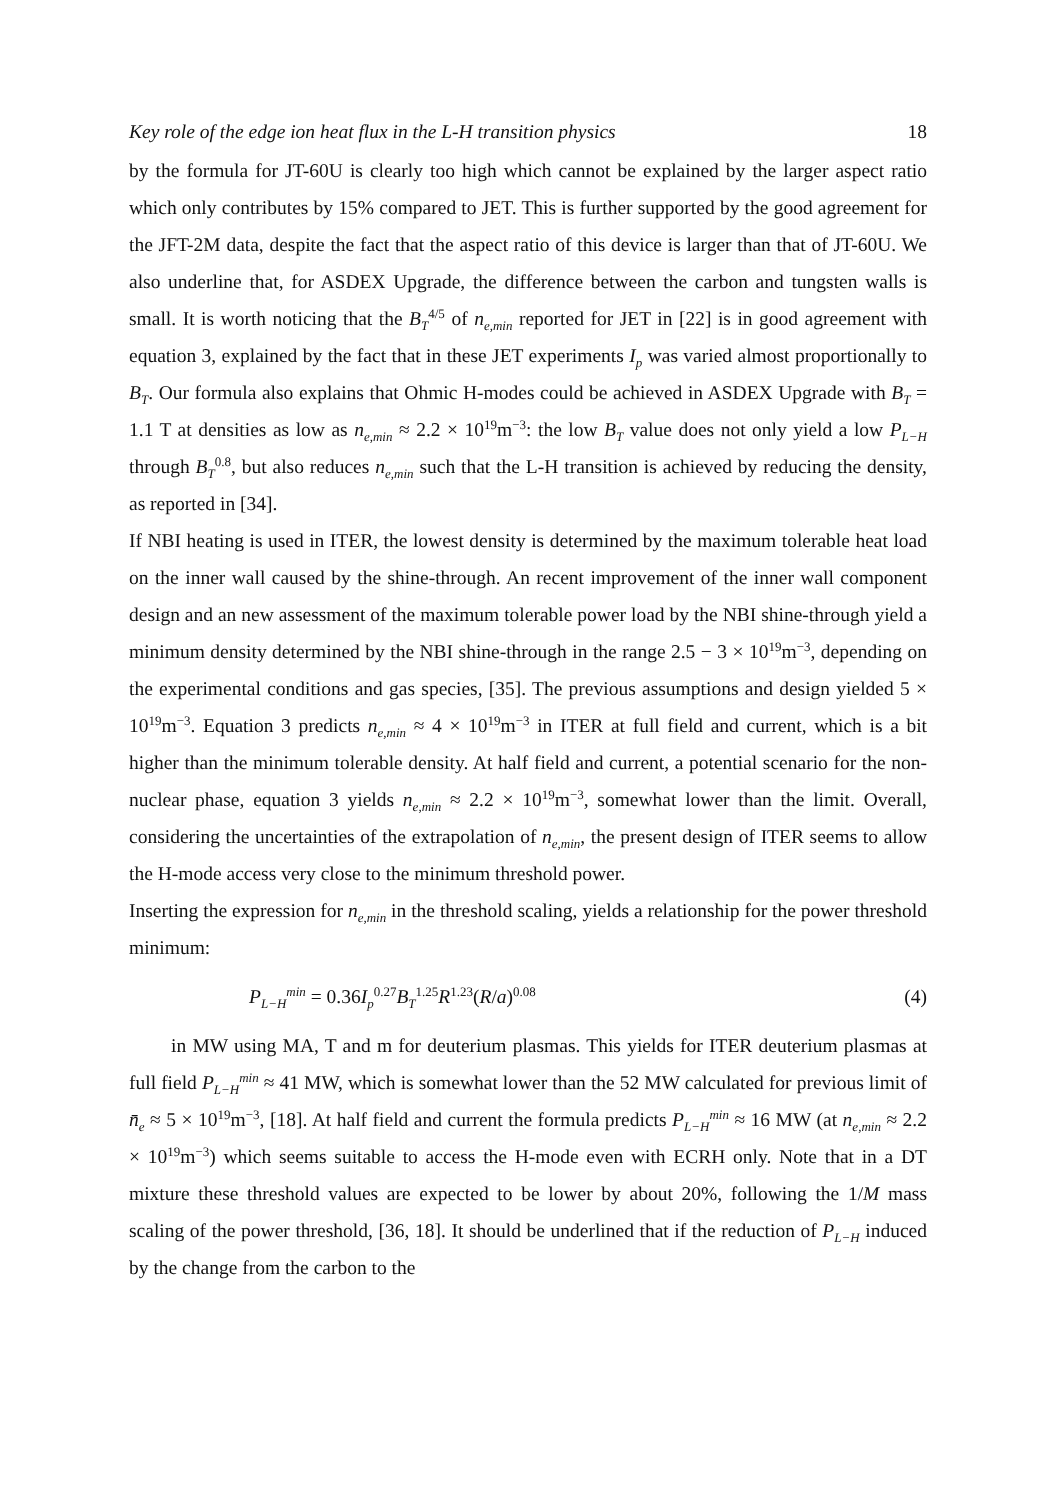Key role of the edge ion heat flux in the L-H transition physics 18
by the formula for JT-60U is clearly too high which cannot be explained by the larger aspect ratio which only contributes by 15% compared to JET. This is further supported by the good agreement for the JFT-2M data, despite the fact that the aspect ratio of this device is larger than that of JT-60U. We also underline that, for ASDEX Upgrade, the difference between the carbon and tungsten walls is small. It is worth noticing that the B<sub>T</sub><sup>4/5</sup> of n<sub>e,min</sub> reported for JET in [22] is in good agreement with equation 3, explained by the fact that in these JET experiments I<sub>p</sub> was varied almost proportionally to B<sub>T</sub>. Our formula also explains that Ohmic H-modes could be achieved in ASDEX Upgrade with B<sub>T</sub> = 1.1 T at densities as low as n<sub>e,min</sub> ≈ 2.2 × 10<sup>19</sup>m<sup>−3</sup>: the low B<sub>T</sub> value does not only yield a low P<sub>L−H</sub> through B<sub>T</sub><sup>0.8</sup>, but also reduces n<sub>e,min</sub> such that the L-H transition is achieved by reducing the density, as reported in [34].
If NBI heating is used in ITER, the lowest density is determined by the maximum tolerable heat load on the inner wall caused by the shine-through. An recent improvement of the inner wall component design and an new assessment of the maximum tolerable power load by the NBI shine-through yield a minimum density determined by the NBI shine-through in the range 2.5 − 3 × 10<sup>19</sup>m<sup>−3</sup>, depending on the experimental conditions and gas species, [35]. The previous assumptions and design yielded 5 × 10<sup>19</sup>m<sup>−3</sup>. Equation 3 predicts n<sub>e,min</sub> ≈ 4 × 10<sup>19</sup>m<sup>−3</sup> in ITER at full field and current, which is a bit higher than the minimum tolerable density. At half field and current, a potential scenario for the non-nuclear phase, equation 3 yields n<sub>e,min</sub> ≈ 2.2 × 10<sup>19</sup>m<sup>−3</sup>, somewhat lower than the limit. Overall, considering the uncertainties of the extrapolation of n<sub>e,min</sub>, the present design of ITER seems to allow the H-mode access very close to the minimum threshold power.
Inserting the expression for n<sub>e,min</sub> in the threshold scaling, yields a relationship for the power threshold minimum:
P<sub>L−H</sub><sup>min</sup> = 0.36I<sub>p</sub><sup>0.27</sup>B<sub>T</sub><sup>1.25</sup>R<sup>1.23</sup>(R/a)<sup>0.08</sup> (4)
in MW using MA, T and m for deuterium plasmas. This yields for ITER deuterium plasmas at full field P<sub>L−H</sub><sup>min</sup> ≈ 41 MW, which is somewhat lower than the 52 MW calculated for previous limit of n̄<sub>e</sub> ≈ 5 × 10<sup>19</sup>m<sup>−3</sup>, [18]. At half field and current the formula predicts P<sub>L−H</sub><sup>min</sup> ≈ 16 MW (at n<sub>e,min</sub> ≈ 2.2 × 10<sup>19</sup>m<sup>−3</sup>) which seems suitable to access the H-mode even with ECRH only. Note that in a DT mixture these threshold values are expected to be lower by about 20%, following the 1/M mass scaling of the power threshold, [36, 18]. It should be underlined that if the reduction of P<sub>L−H</sub> induced by the change from the carbon to the